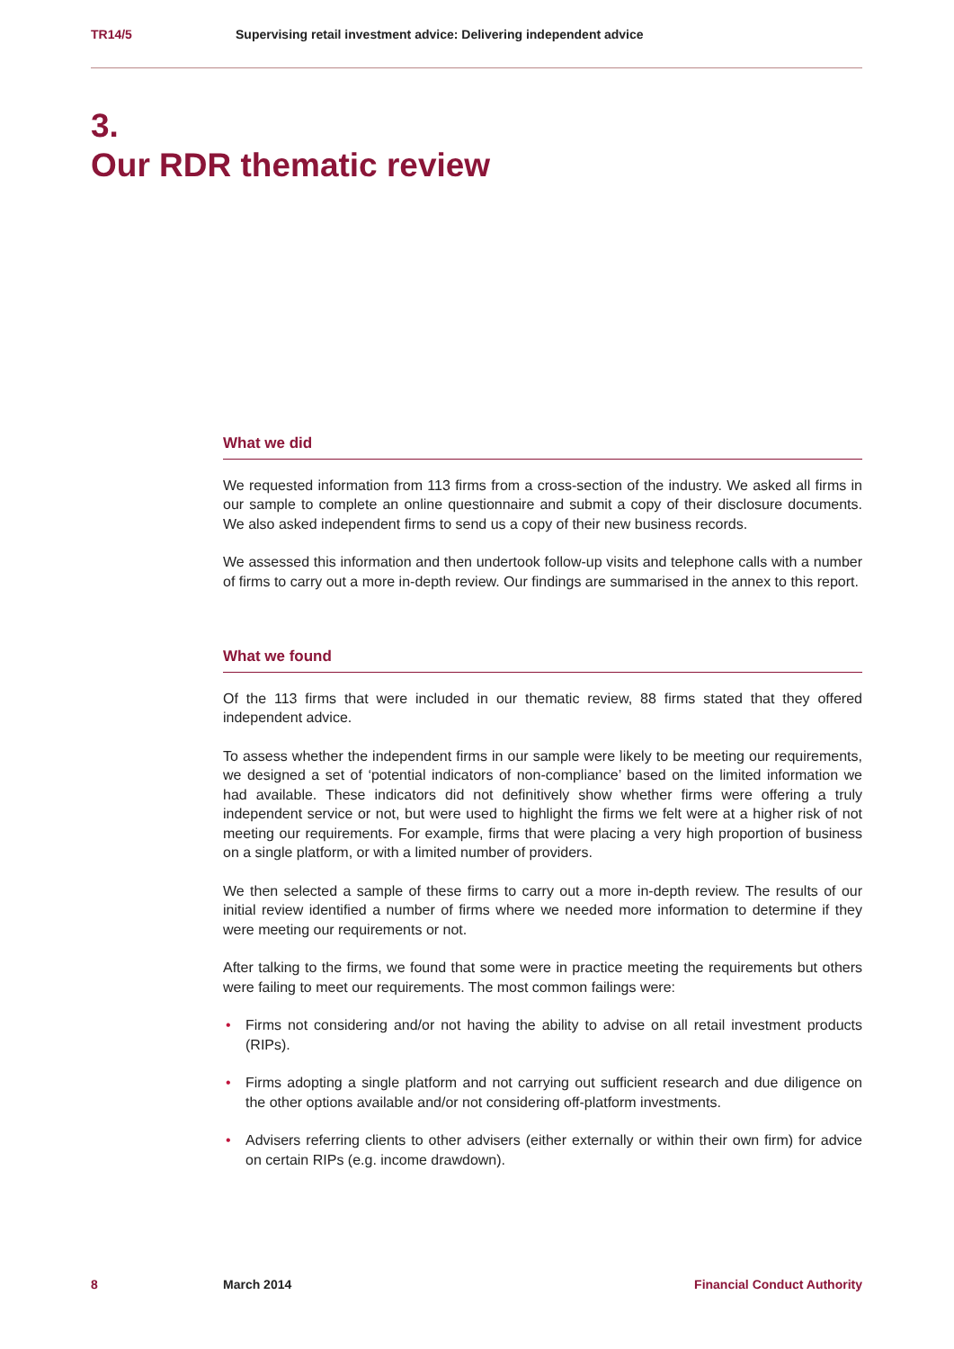TR14/5 Supervising retail investment advice: Delivering independent advice
3.
Our RDR thematic review
What we did
We requested information from 113 firms from a cross-section of the industry. We asked all firms in our sample to complete an online questionnaire and submit a copy of their disclosure documents. We also asked independent firms to send us a copy of their new business records.
We assessed this information and then undertook follow-up visits and telephone calls with a number of firms to carry out a more in-depth review. Our findings are summarised in the annex to this report.
What we found
Of the 113 firms that were included in our thematic review, 88 firms stated that they offered independent advice.
To assess whether the independent firms in our sample were likely to be meeting our requirements, we designed a set of ‘potential indicators of non-compliance’ based on the limited information we had available. These indicators did not definitively show whether firms were offering a truly independent service or not, but were used to highlight the firms we felt were at a higher risk of not meeting our requirements. For example, firms that were placing a very high proportion of business on a single platform, or with a limited number of providers.
We then selected a sample of these firms to carry out a more in-depth review. The results of our initial review identified a number of firms where we needed more information to determine if they were meeting our requirements or not.
After talking to the firms, we found that some were in practice meeting the requirements but others were failing to meet our requirements. The most common failings were:
• Firms not considering and/or not having the ability to advise on all retail investment products (RIPs).
• Firms adopting a single platform and not carrying out sufficient research and due diligence on the other options available and/or not considering off-platform investments.
• Advisers referring clients to other advisers (either externally or within their own firm) for advice on certain RIPs (e.g. income drawdown).
8 March 2014 Financial Conduct Authority